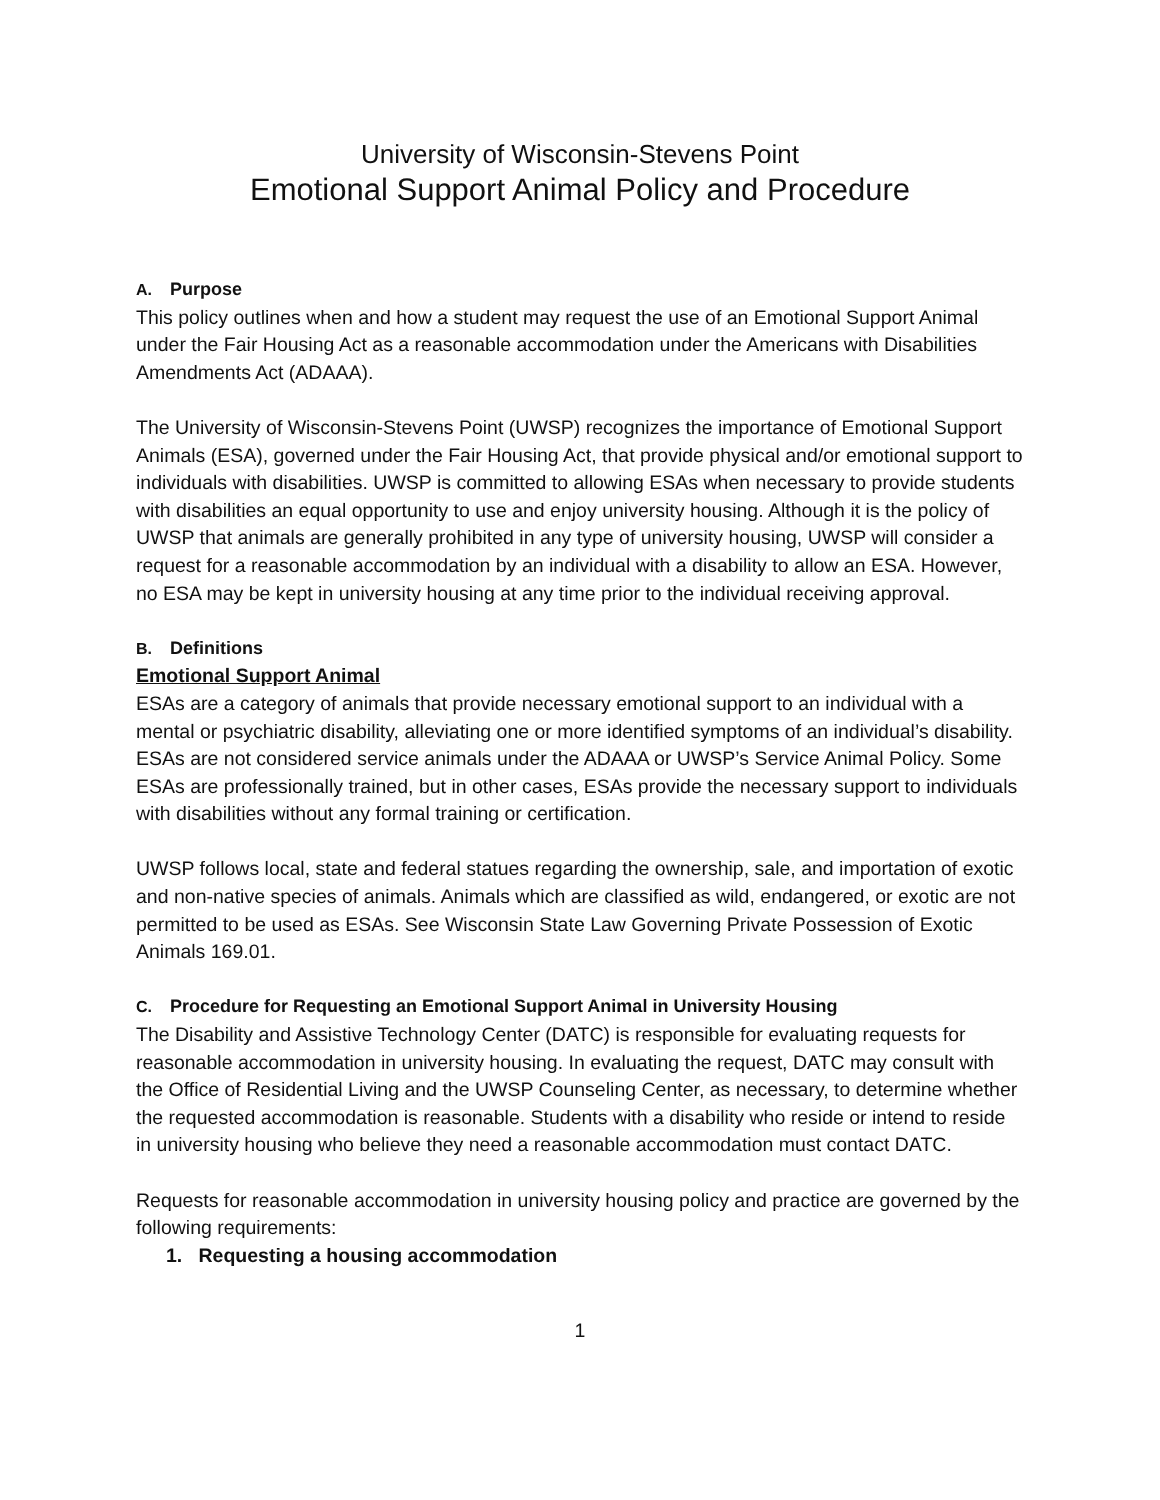University of Wisconsin-Stevens Point
Emotional Support Animal Policy and Procedure
A. Purpose
This policy outlines when and how a student may request the use of an Emotional Support Animal under the Fair Housing Act as a reasonable accommodation under the Americans with Disabilities Amendments Act (ADAAA).
The University of Wisconsin-Stevens Point (UWSP) recognizes the importance of Emotional Support Animals (ESA), governed under the Fair Housing Act, that provide physical and/or emotional support to individuals with disabilities. UWSP is committed to allowing ESAs when necessary to provide students with disabilities an equal opportunity to use and enjoy university housing. Although it is the policy of UWSP that animals are generally prohibited in any type of university housing, UWSP will consider a request for a reasonable accommodation by an individual with a disability to allow an ESA. However, no ESA may be kept in university housing at any time prior to the individual receiving approval.
B. Definitions
Emotional Support Animal
ESAs are a category of animals that provide necessary emotional support to an individual with a mental or psychiatric disability, alleviating one or more identified symptoms of an individual’s disability. ESAs are not considered service animals under the ADAAA or UWSP’s Service Animal Policy. Some ESAs are professionally trained, but in other cases, ESAs provide the necessary support to individuals with disabilities without any formal training or certification.
UWSP follows local, state and federal statues regarding the ownership, sale, and importation of exotic and non-native species of animals. Animals which are classified as wild, endangered, or exotic are not permitted to be used as ESAs. See Wisconsin State Law Governing Private Possession of Exotic Animals 169.01.
C. Procedure for Requesting an Emotional Support Animal in University Housing
The Disability and Assistive Technology Center (DATC) is responsible for evaluating requests for reasonable accommodation in university housing. In evaluating the request, DATC may consult with the Office of Residential Living and the UWSP Counseling Center, as necessary, to determine whether the requested accommodation is reasonable. Students with a disability who reside or intend to reside in university housing who believe they need a reasonable accommodation must contact DATC.
Requests for reasonable accommodation in university housing policy and practice are governed by the following requirements:
1. Requesting a housing accommodation
1